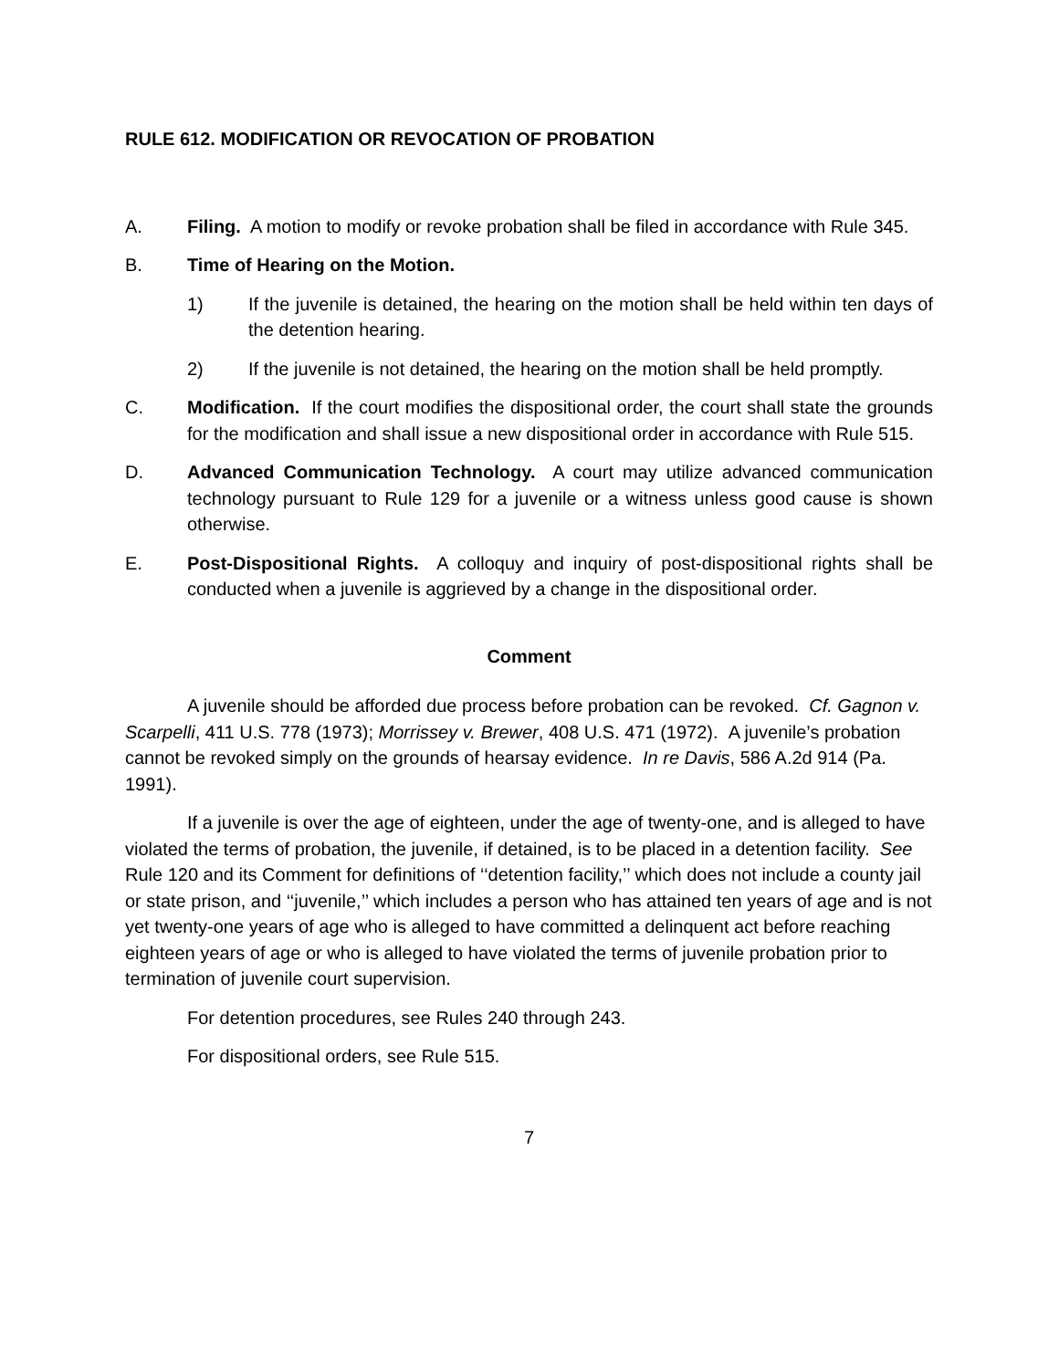RULE 612. MODIFICATION OR REVOCATION OF PROBATION
A. Filing. A motion to modify or revoke probation shall be filed in accordance with Rule 345.
B. Time of Hearing on the Motion.
1) If the juvenile is detained, the hearing on the motion shall be held within ten days of the detention hearing.
2) If the juvenile is not detained, the hearing on the motion shall be held promptly.
C. Modification. If the court modifies the dispositional order, the court shall state the grounds for the modification and shall issue a new dispositional order in accordance with Rule 515.
D. Advanced Communication Technology. A court may utilize advanced communication technology pursuant to Rule 129 for a juvenile or a witness unless good cause is shown otherwise.
E. Post-Dispositional Rights. A colloquy and inquiry of post-dispositional rights shall be conducted when a juvenile is aggrieved by a change in the dispositional order.
Comment
A juvenile should be afforded due process before probation can be revoked. Cf. Gagnon v. Scarpelli, 411 U.S. 778 (1973); Morrissey v. Brewer, 408 U.S. 471 (1972). A juvenile’s probation cannot be revoked simply on the grounds of hearsay evidence. In re Davis, 586 A.2d 914 (Pa. 1991).
If a juvenile is over the age of eighteen, under the age of twenty-one, and is alleged to have violated the terms of probation, the juvenile, if detained, is to be placed in a detention facility. See Rule 120 and its Comment for definitions of ‘‘detention facility,’’ which does not include a county jail or state prison, and ‘‘juvenile,’’ which includes a person who has attained ten years of age and is not yet twenty-one years of age who is alleged to have committed a delinquent act before reaching eighteen years of age or who is alleged to have violated the terms of juvenile probation prior to termination of juvenile court supervision.
For detention procedures, see Rules 240 through 243.
For dispositional orders, see Rule 515.
7